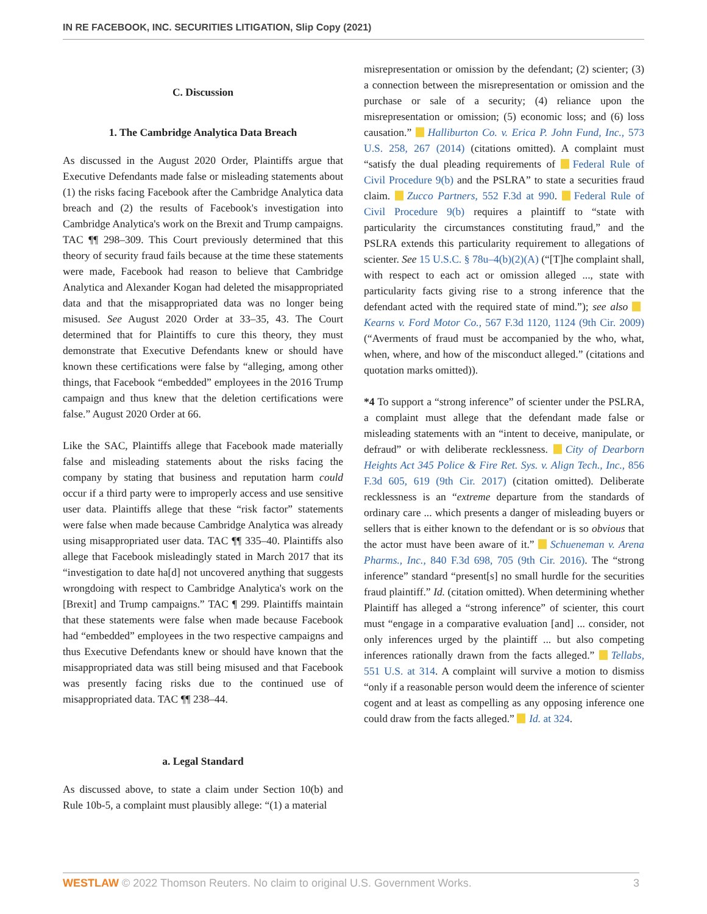IN RE FACEBOOK, INC. SECURITIES LITIGATION, Slip Copy (2021)
C. Discussion
1. The Cambridge Analytica Data Breach
As discussed in the August 2020 Order, Plaintiffs argue that Executive Defendants made false or misleading statements about (1) the risks facing Facebook after the Cambridge Analytica data breach and (2) the results of Facebook's investigation into Cambridge Analytica's work on the Brexit and Trump campaigns. TAC ¶¶ 298–309. This Court previously determined that this theory of security fraud fails because at the time these statements were made, Facebook had reason to believe that Cambridge Analytica and Alexander Kogan had deleted the misappropriated data and that the misappropriated data was no longer being misused. See August 2020 Order at 33–35, 43. The Court determined that for Plaintiffs to cure this theory, they must demonstrate that Executive Defendants knew or should have known these certifications were false by “alleging, among other things, that Facebook “embedded” employees in the 2016 Trump campaign and thus knew that the deletion certifications were false.” August 2020 Order at 66.
Like the SAC, Plaintiffs allege that Facebook made materially false and misleading statements about the risks facing the company by stating that business and reputation harm could occur if a third party were to improperly access and use sensitive user data. Plaintiffs allege that these “risk factor” statements were false when made because Cambridge Analytica was already using misappropriated user data. TAC ¶¶ 335–40. Plaintiffs also allege that Facebook misleadingly stated in March 2017 that its “investigation to date ha[d] not uncovered anything that suggests wrongdoing with respect to Cambridge Analytica's work on the [Brexit] and Trump campaigns.” TAC ¶ 299. Plaintiffs maintain that these statements were false when made because Facebook had “embedded” employees in the two respective campaigns and thus Executive Defendants knew or should have known that the misappropriated data was still being misused and that Facebook was presently facing risks due to the continued use of misappropriated data. TAC ¶¶ 238–44.
a. Legal Standard
As discussed above, to state a claim under Section 10(b) and Rule 10b-5, a complaint must plausibly allege: “(1) a material
misrepresentation or omission by the defendant; (2) scienter; (3) a connection between the misrepresentation or omission and the purchase or sale of a security; (4) reliance upon the misrepresentation or omission; (5) economic loss; and (6) loss causation.” Halliburton Co. v. Erica P. John Fund, Inc., 573 U.S. 258, 267 (2014) (citations omitted). A complaint must “satisfy the dual pleading requirements of Federal Rule of Civil Procedure 9(b) and the PSLRA” to state a securities fraud claim. Zucco Partners, 552 F.3d at 990. Federal Rule of Civil Procedure 9(b) requires a plaintiff to “state with particularity the circumstances constituting fraud,” and the PSLRA extends this particularity requirement to allegations of scienter. See 15 U.S.C. § 78u–4(b)(2)(A) (“[T]he complaint shall, with respect to each act or omission alleged ..., state with particularity facts giving rise to a strong inference that the defendant acted with the required state of mind.”); see also Kearns v. Ford Motor Co., 567 F.3d 1120, 1124 (9th Cir. 2009) (“Averments of fraud must be accompanied by the who, what, when, where, and how of the misconduct alleged.” (citations and quotation marks omitted)).
*4 To support a “strong inference” of scienter under the PSLRA, a complaint must allege that the defendant made false or misleading statements with an “intent to deceive, manipulate, or defraud” or with deliberate recklessness. City of Dearborn Heights Act 345 Police & Fire Ret. Sys. v. Align Tech., Inc., 856 F.3d 605, 619 (9th Cir. 2017) (citation omitted). Deliberate recklessness is an “extreme departure from the standards of ordinary care ... which presents a danger of misleading buyers or sellers that is either known to the defendant or is so obvious that the actor must have been aware of it.” Schueneman v. Arena Pharms., Inc., 840 F.3d 698, 705 (9th Cir. 2016). The “strong inference” standard “present[s] no small hurdle for the securities fraud plaintiff.” Id. (citation omitted). When determining whether Plaintiff has alleged a “strong inference” of scienter, this court must “engage in a comparative evaluation [and] ... consider, not only inferences urged by the plaintiff ... but also competing inferences rationally drawn from the facts alleged.” Tellabs, 551 U.S. at 314. A complaint will survive a motion to dismiss “only if a reasonable person would deem the inference of scienter cogent and at least as compelling as any opposing inference one could draw from the facts alleged.” Id. at 324.
WESTLAW © 2022 Thomson Reuters. No claim to original U.S. Government Works. 3